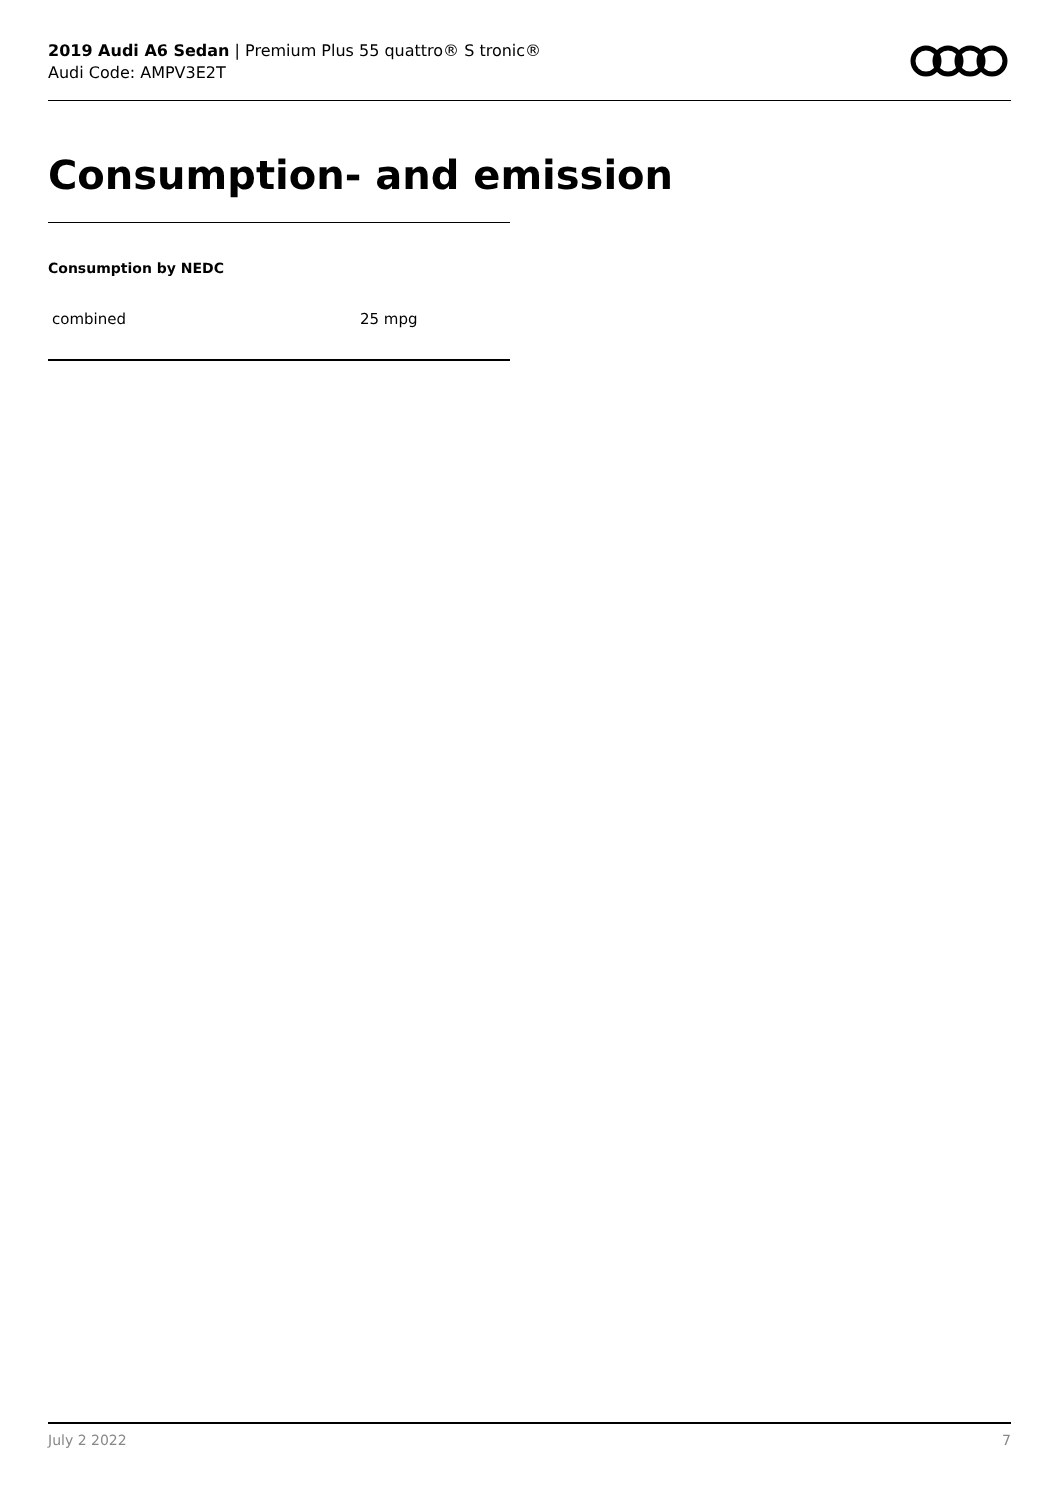2019 Audi A6 Sedan | Premium Plus 55 quattro® S tronic®
Audi Code: AMPV3E2T
Consumption- and emission
Consumption by NEDC
| combined | 25 mpg |
July 2 2022 7